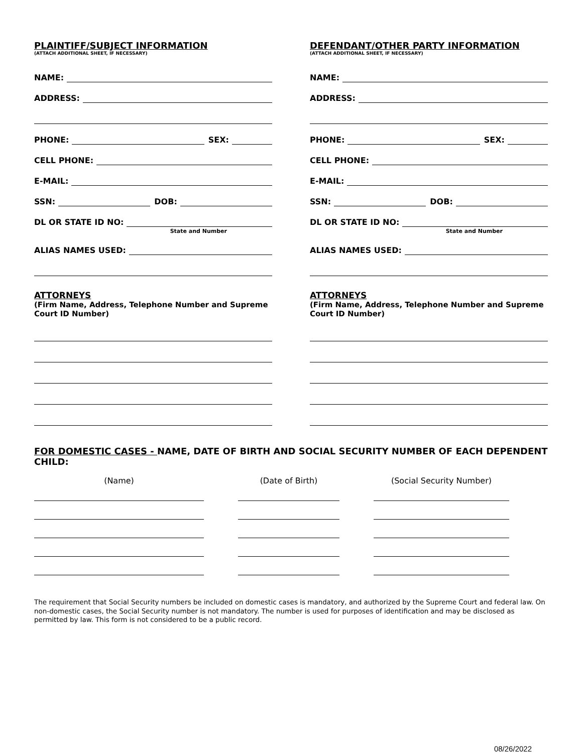PLAINTIFF/SUBJECT INFORMATION
(ATTACH ADDITIONAL SHEET, IF NECESSARY)
NAME:
ADDRESS:
PHONE: SEX:
CELL PHONE:
E-MAIL:
SSN: DOB:
DL OR STATE ID NO:
State and Number
ALIAS NAMES USED:
ATTORNEYS
(Firm Name, Address, Telephone Number and Supreme Court ID Number)
DEFENDANT/OTHER PARTY INFORMATION
(ATTACH ADDITIONAL SHEET, IF NECESSARY)
NAME:
ADDRESS:
PHONE: SEX:
CELL PHONE:
E-MAIL:
SSN: DOB:
DL OR STATE ID NO:
State and Number
ALIAS NAMES USED:
ATTORNEYS
(Firm Name, Address, Telephone Number and Supreme Court ID Number)
FOR DOMESTIC CASES - NAME, DATE OF BIRTH AND SOCIAL SECURITY NUMBER OF EACH DEPENDENT CHILD:
(Name) (Date of Birth) (Social Security Number)
The requirement that Social Security numbers be included on domestic cases is mandatory, and authorized by the Supreme Court and federal law. On non-domestic cases, the Social Security number is not mandatory. The number is used for purposes of identification and may be disclosed as permitted by law. This form is not considered to be a public record.
08/26/2022